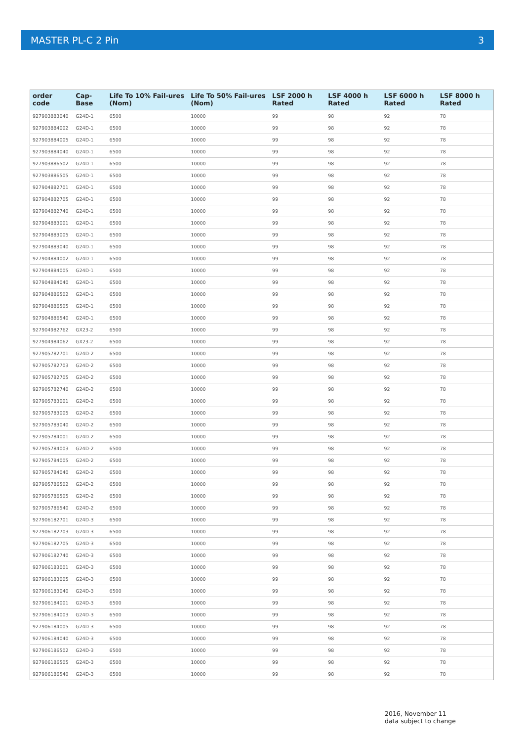MASTER PL-C 2 Pin 3
| order code | Cap-Base | Life To 10% Fail-ures (Nom) | Life To 50% Fail-ures (Nom) | LSF 2000 h Rated | LSF 4000 h Rated | LSF 6000 h Rated | LSF 8000 h Rated |
| --- | --- | --- | --- | --- | --- | --- | --- |
| 927903883040 | G24D-1 | 6500 | 10000 | 99 | 98 | 92 | 78 |
| 927903884002 | G24D-1 | 6500 | 10000 | 99 | 98 | 92 | 78 |
| 927903884005 | G24D-1 | 6500 | 10000 | 99 | 98 | 92 | 78 |
| 927903884040 | G24D-1 | 6500 | 10000 | 99 | 98 | 92 | 78 |
| 927903886502 | G24D-1 | 6500 | 10000 | 99 | 98 | 92 | 78 |
| 927903886505 | G24D-1 | 6500 | 10000 | 99 | 98 | 92 | 78 |
| 927904882701 | G24D-1 | 6500 | 10000 | 99 | 98 | 92 | 78 |
| 927904882705 | G24D-1 | 6500 | 10000 | 99 | 98 | 92 | 78 |
| 927904882740 | G24D-1 | 6500 | 10000 | 99 | 98 | 92 | 78 |
| 927904883001 | G24D-1 | 6500 | 10000 | 99 | 98 | 92 | 78 |
| 927904883005 | G24D-1 | 6500 | 10000 | 99 | 98 | 92 | 78 |
| 927904883040 | G24D-1 | 6500 | 10000 | 99 | 98 | 92 | 78 |
| 927904884002 | G24D-1 | 6500 | 10000 | 99 | 98 | 92 | 78 |
| 927904884005 | G24D-1 | 6500 | 10000 | 99 | 98 | 92 | 78 |
| 927904884040 | G24D-1 | 6500 | 10000 | 99 | 98 | 92 | 78 |
| 927904886502 | G24D-1 | 6500 | 10000 | 99 | 98 | 92 | 78 |
| 927904886505 | G24D-1 | 6500 | 10000 | 99 | 98 | 92 | 78 |
| 927904886540 | G24D-1 | 6500 | 10000 | 99 | 98 | 92 | 78 |
| 927904982762 | GX23-2 | 6500 | 10000 | 99 | 98 | 92 | 78 |
| 927904984062 | GX23-2 | 6500 | 10000 | 99 | 98 | 92 | 78 |
| 927905782701 | G24D-2 | 6500 | 10000 | 99 | 98 | 92 | 78 |
| 927905782703 | G24D-2 | 6500 | 10000 | 99 | 98 | 92 | 78 |
| 927905782705 | G24D-2 | 6500 | 10000 | 99 | 98 | 92 | 78 |
| 927905782740 | G24D-2 | 6500 | 10000 | 99 | 98 | 92 | 78 |
| 927905783001 | G24D-2 | 6500 | 10000 | 99 | 98 | 92 | 78 |
| 927905783005 | G24D-2 | 6500 | 10000 | 99 | 98 | 92 | 78 |
| 927905783040 | G24D-2 | 6500 | 10000 | 99 | 98 | 92 | 78 |
| 927905784001 | G24D-2 | 6500 | 10000 | 99 | 98 | 92 | 78 |
| 927905784003 | G24D-2 | 6500 | 10000 | 99 | 98 | 92 | 78 |
| 927905784005 | G24D-2 | 6500 | 10000 | 99 | 98 | 92 | 78 |
| 927905784040 | G24D-2 | 6500 | 10000 | 99 | 98 | 92 | 78 |
| 927905786502 | G24D-2 | 6500 | 10000 | 99 | 98 | 92 | 78 |
| 927905786505 | G24D-2 | 6500 | 10000 | 99 | 98 | 92 | 78 |
| 927905786540 | G24D-2 | 6500 | 10000 | 99 | 98 | 92 | 78 |
| 927906182701 | G24D-3 | 6500 | 10000 | 99 | 98 | 92 | 78 |
| 927906182703 | G24D-3 | 6500 | 10000 | 99 | 98 | 92 | 78 |
| 927906182705 | G24D-3 | 6500 | 10000 | 99 | 98 | 92 | 78 |
| 927906182740 | G24D-3 | 6500 | 10000 | 99 | 98 | 92 | 78 |
| 927906183001 | G24D-3 | 6500 | 10000 | 99 | 98 | 92 | 78 |
| 927906183005 | G24D-3 | 6500 | 10000 | 99 | 98 | 92 | 78 |
| 927906183040 | G24D-3 | 6500 | 10000 | 99 | 98 | 92 | 78 |
| 927906184001 | G24D-3 | 6500 | 10000 | 99 | 98 | 92 | 78 |
| 927906184003 | G24D-3 | 6500 | 10000 | 99 | 98 | 92 | 78 |
| 927906184005 | G24D-3 | 6500 | 10000 | 99 | 98 | 92 | 78 |
| 927906184040 | G24D-3 | 6500 | 10000 | 99 | 98 | 92 | 78 |
| 927906186502 | G24D-3 | 6500 | 10000 | 99 | 98 | 92 | 78 |
| 927906186505 | G24D-3 | 6500 | 10000 | 99 | 98 | 92 | 78 |
| 927906186540 | G24D-3 | 6500 | 10000 | 99 | 98 | 92 | 78 |
2016, November 11
data subject to change